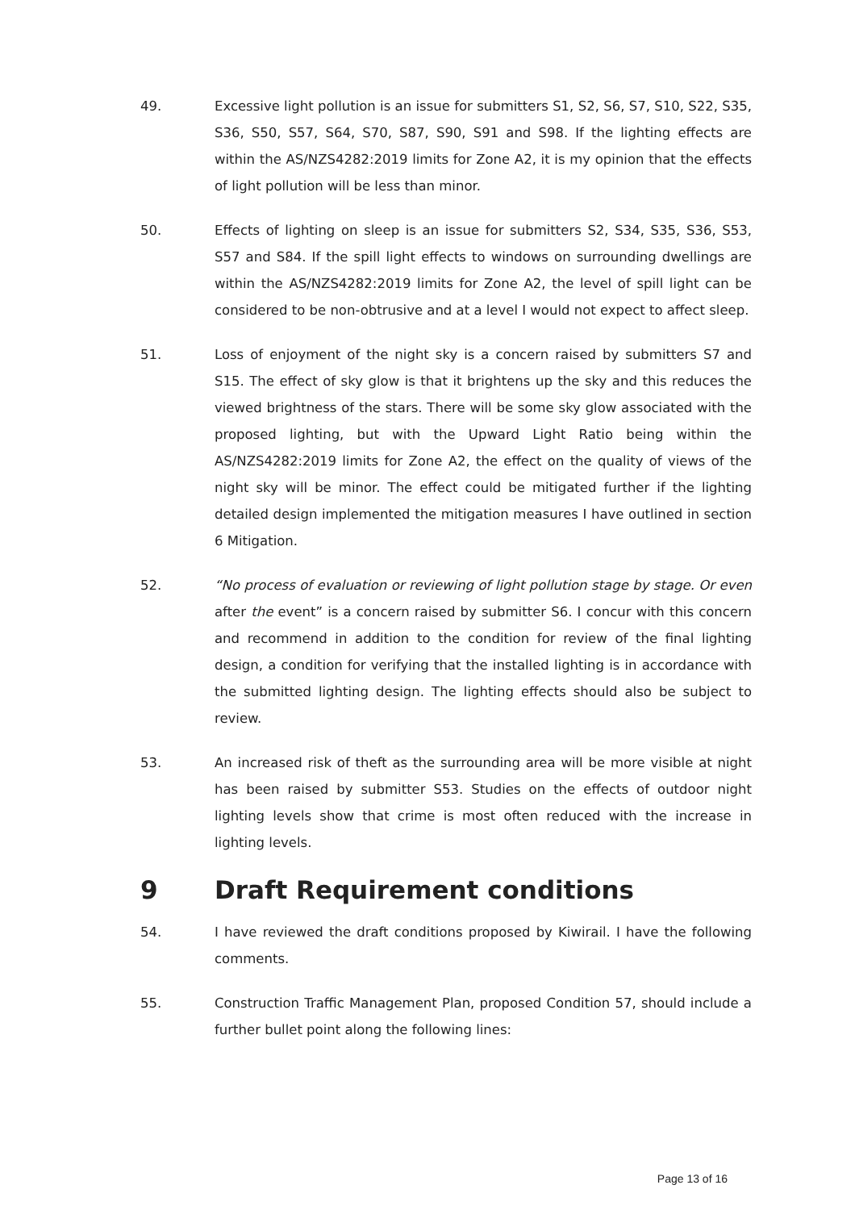49. Excessive light pollution is an issue for submitters S1, S2, S6, S7, S10, S22, S35, S36, S50, S57, S64, S70, S87, S90, S91 and S98. If the lighting effects are within the AS/NZS4282:2019 limits for Zone A2, it is my opinion that the effects of light pollution will be less than minor.
50. Effects of lighting on sleep is an issue for submitters S2, S34, S35, S36, S53, S57 and S84. If the spill light effects to windows on surrounding dwellings are within the AS/NZS4282:2019 limits for Zone A2, the level of spill light can be considered to be non-obtrusive and at a level I would not expect to affect sleep.
51. Loss of enjoyment of the night sky is a concern raised by submitters S7 and S15. The effect of sky glow is that it brightens up the sky and this reduces the viewed brightness of the stars. There will be some sky glow associated with the proposed lighting, but with the Upward Light Ratio being within the AS/NZS4282:2019 limits for Zone A2, the effect on the quality of views of the night sky will be minor. The effect could be mitigated further if the lighting detailed design implemented the mitigation measures I have outlined in section 6 Mitigation.
52. “No process of evaluation or reviewing of light pollution stage by stage. Or even after the event” is a concern raised by submitter S6. I concur with this concern and recommend in addition to the condition for review of the final lighting design, a condition for verifying that the installed lighting is in accordance with the submitted lighting design. The lighting effects should also be subject to review.
53. An increased risk of theft as the surrounding area will be more visible at night has been raised by submitter S53. Studies on the effects of outdoor night lighting levels show that crime is most often reduced with the increase in lighting levels.
9 Draft Requirement conditions
54. I have reviewed the draft conditions proposed by Kiwirail. I have the following comments.
55. Construction Traffic Management Plan, proposed Condition 57, should include a further bullet point along the following lines:
Page 13 of 16